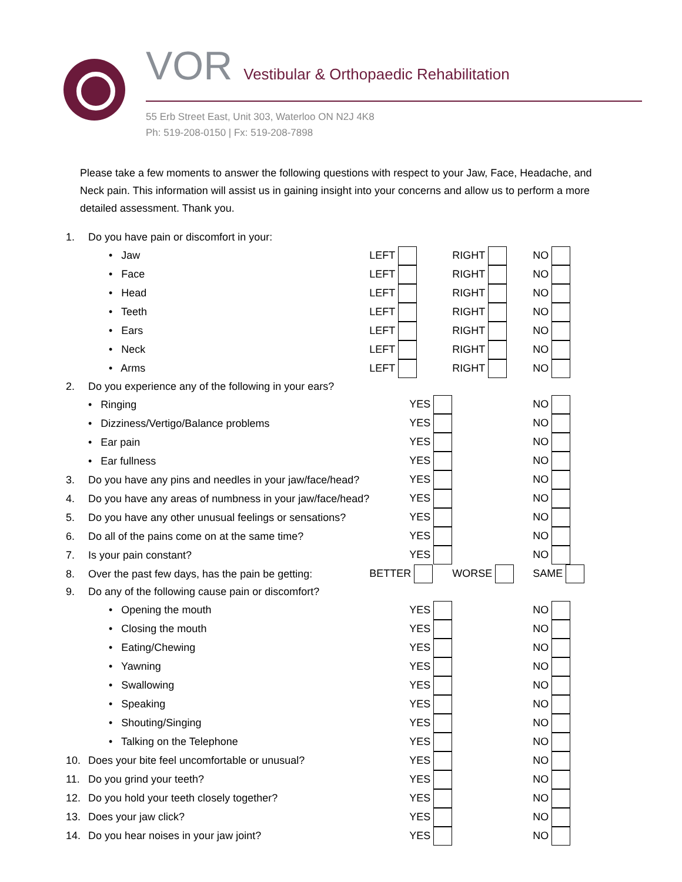VOR Vestibular & Orthopaedic Rehabilitation
55 Erb Street East, Unit 303, Waterloo ON N2J 4K8
Ph: 519-208-0150 | Fx: 519-208-7898
Please take a few moments to answer the following questions with respect to your Jaw, Face, Headache, and Neck pain. This information will assist us in gaining insight into your concerns and allow us to perform a more detailed assessment. Thank you.
| 1. | Do you have pain or discomfort in your: | | | |
| | • Jaw | LEFT | RIGHT | NO |
| | • Face | LEFT | RIGHT | NO |
| | • Head | LEFT | RIGHT | NO |
| | • Teeth | LEFT | RIGHT | NO |
| | • Ears | LEFT | RIGHT | NO |
| | • Neck | LEFT | RIGHT | NO |
| | • Arms | LEFT | RIGHT | NO |
| 2. | Do you experience any of the following in your ears? | | | |
| | • Ringing | YES | | NO |
| | • Dizziness/Vertigo/Balance problems | YES | | NO |
| | • Ear pain | YES | | NO |
| | • Ear fullness | YES | | NO |
| 3. | Do you have any pins and needles in your jaw/face/head? | YES | | NO |
| 4. | Do you have any areas of numbness in your jaw/face/head? | YES | | NO |
| 5. | Do you have any other unusual feelings or sensations? | YES | | NO |
| 6. | Do all of the pains come on at the same time? | YES | | NO |
| 7. | Is your pain constant? | YES | | NO |
| 8. | Over the past few days, has the pain be getting: | BETTER | WORSE | SAME |
| 9. | Do any of the following cause pain or discomfort? | | | |
| | • Opening the mouth | YES | | NO |
| | • Closing the mouth | YES | | NO |
| | • Eating/Chewing | YES | | NO |
| | • Yawning | YES | | NO |
| | • Swallowing | YES | | NO |
| | • Speaking | YES | | NO |
| | • Shouting/Singing | YES | | NO |
| | • Talking on the Telephone | YES | | NO |
| 10. | Does your bite feel uncomfortable or unusual? | YES | | NO |
| 11. | Do you grind your teeth? | YES | | NO |
| 12. | Do you hold your teeth closely together? | YES | | NO |
| 13. | Does your jaw click? | YES | | NO |
| 14. | Do you hear noises in your jaw joint? | YES | | NO |